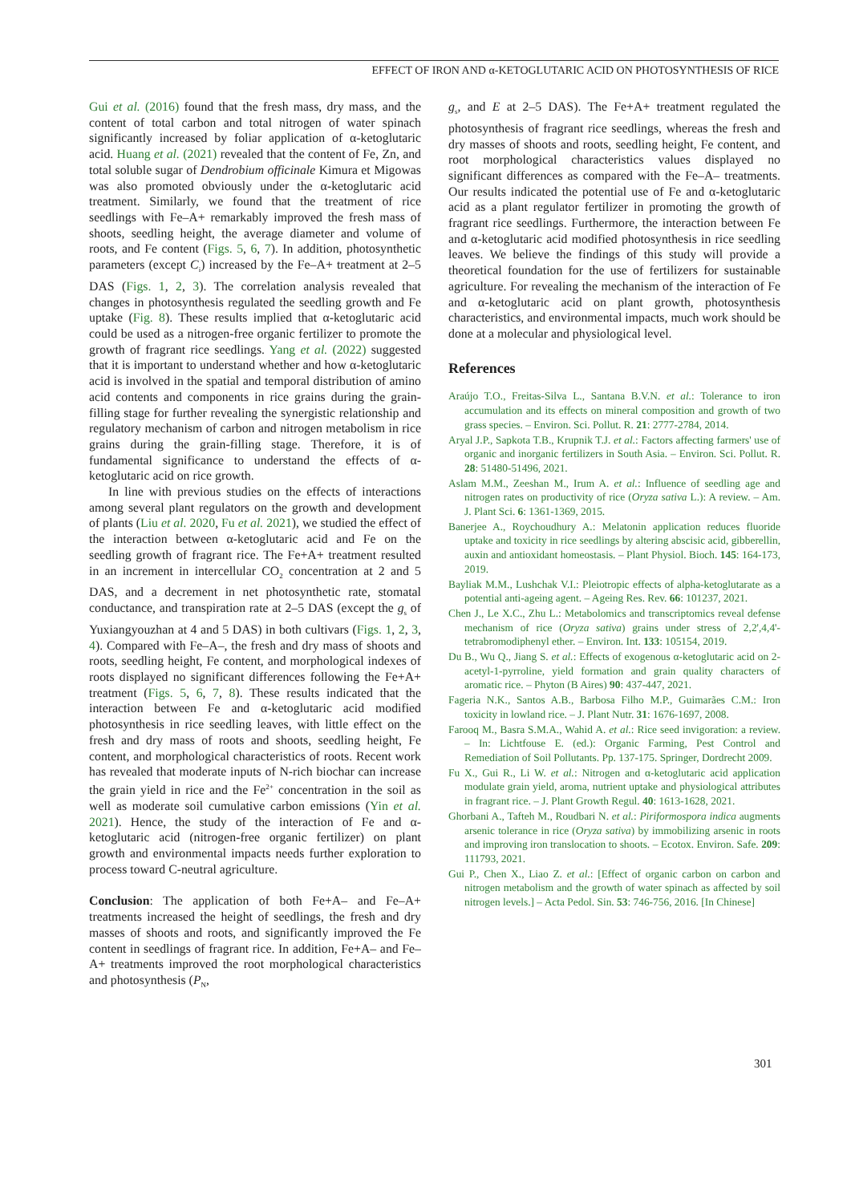EFFECT OF IRON AND α-KETOGLUTARIC ACID ON PHOTOSYNTHESIS OF RICE
Gui et al. (2016) found that the fresh mass, dry mass, and the content of total carbon and total nitrogen of water spinach significantly increased by foliar application of α-ketoglutaric acid. Huang et al. (2021) revealed that the content of Fe, Zn, and total soluble sugar of Dendrobium officinale Kimura et Migowas was also promoted obviously under the α-ketoglutaric acid treatment. Similarly, we found that the treatment of rice seedlings with Fe–A+ remarkably improved the fresh mass of shoots, seedling height, the average diameter and volume of roots, and Fe content (Figs. 5, 6, 7). In addition, photosynthetic parameters (except C<sub>i</sub>) increased by the Fe–A+ treatment at 2–5 DAS (Figs. 1, 2, 3). The correlation analysis revealed that changes in photosynthesis regulated the seedling growth and Fe uptake (Fig. 8). These results implied that α-ketoglutaric acid could be used as a nitrogen-free organic fertilizer to promote the growth of fragrant rice seedlings. Yang et al. (2022) suggested that it is important to understand whether and how α-ketoglutaric acid is involved in the spatial and temporal distribution of amino acid contents and components in rice grains during the grain-filling stage for further revealing the synergistic relationship and regulatory mechanism of carbon and nitrogen metabolism in rice grains during the grain-filling stage. Therefore, it is of fundamental significance to understand the effects of α-ketoglutaric acid on rice growth.
In line with previous studies on the effects of interactions among several plant regulators on the growth and development of plants (Liu et al. 2020, Fu et al. 2021), we studied the effect of the interaction between α-ketoglutaric acid and Fe on the seedling growth of fragrant rice. The Fe+A+ treatment resulted in an increment in intercellular CO<sub>2</sub> concentration at 2 and 5 DAS, and a decrement in net photosynthetic rate, stomatal conductance, and transpiration rate at 2–5 DAS (except the g<sub>s</sub> of Yuxiangyouzhan at 4 and 5 DAS) in both cultivars (Figs. 1, 2, 3, 4). Compared with Fe–A–, the fresh and dry mass of shoots and roots, seedling height, Fe content, and morphological indexes of roots displayed no significant differences following the Fe+A+ treatment (Figs. 5, 6, 7, 8). These results indicated that the interaction between Fe and α-ketoglutaric acid modified photosynthesis in rice seedling leaves, with little effect on the fresh and dry mass of roots and shoots, seedling height, Fe content, and morphological characteristics of roots. Recent work has revealed that moderate inputs of N-rich biochar can increase the grain yield in rice and the Fe<sup>2+</sup> concentration in the soil as well as moderate soil cumulative carbon emissions (Yin et al. 2021). Hence, the study of the interaction of Fe and α-ketoglutaric acid (nitrogen-free organic fertilizer) on plant growth and environmental impacts needs further exploration to process toward C-neutral agriculture.
Conclusion: The application of both Fe+A– and Fe–A+ treatments increased the height of seedlings, the fresh and dry masses of shoots and roots, and significantly improved the Fe content in seedlings of fragrant rice. In addition, Fe+A– and Fe–A+ treatments improved the root morphological characteristics and photosynthesis (P<sub>N</sub>,
g<sub>s</sub>, and E at 2–5 DAS). The Fe+A+ treatment regulated the photosynthesis of fragrant rice seedlings, whereas the fresh and dry masses of shoots and roots, seedling height, Fe content, and root morphological characteristics values displayed no significant differences as compared with the Fe–A– treatments. Our results indicated the potential use of Fe and α-ketoglutaric acid as a plant regulator fertilizer in promoting the growth of fragrant rice seedlings. Furthermore, the interaction between Fe and α-ketoglutaric acid modified photosynthesis in rice seedling leaves. We believe the findings of this study will provide a theoretical foundation for the use of fertilizers for sustainable agriculture. For revealing the mechanism of the interaction of Fe and α-ketoglutaric acid on plant growth, photosynthesis characteristics, and environmental impacts, much work should be done at a molecular and physiological level.
References
Araújo T.O., Freitas-Silva L., Santana B.V.N. et al.: Tolerance to iron accumulation and its effects on mineral composition and growth of two grass species. – Environ. Sci. Pollut. R. 21: 2777-2784, 2014.
Aryal J.P., Sapkota T.B., Krupnik T.J. et al.: Factors affecting farmers' use of organic and inorganic fertilizers in South Asia. – Environ. Sci. Pollut. R. 28: 51480-51496, 2021.
Aslam M.M., Zeeshan M., Irum A. et al.: Influence of seedling age and nitrogen rates on productivity of rice (Oryza sativa L.): A review. – Am. J. Plant Sci. 6: 1361-1369, 2015.
Banerjee A., Roychoudhury A.: Melatonin application reduces fluoride uptake and toxicity in rice seedlings by altering abscisic acid, gibberellin, auxin and antioxidant homeostasis. – Plant Physiol. Bioch. 145: 164-173, 2019.
Bayliak M.M., Lushchak V.I.: Pleiotropic effects of alpha-ketoglutarate as a potential anti-ageing agent. – Ageing Res. Rev. 66: 101237, 2021.
Chen J., Le X.C., Zhu L.: Metabolomics and transcriptomics reveal defense mechanism of rice (Oryza sativa) grains under stress of 2,2',4,4'-tetrabromodiphenyl ether. – Environ. Int. 133: 105154, 2019.
Du B., Wu Q., Jiang S. et al.: Effects of exogenous α-ketoglutaric acid on 2-acetyl-1-pyrroline, yield formation and grain quality characters of aromatic rice. – Phyton (B Aires) 90: 437-447, 2021.
Fageria N.K., Santos A.B., Barbosa Filho M.P., Guimarães C.M.: Iron toxicity in lowland rice. – J. Plant Nutr. 31: 1676-1697, 2008.
Farooq M., Basra S.M.A., Wahid A. et al.: Rice seed invigoration: a review. – In: Lichtfouse E. (ed.): Organic Farming, Pest Control and Remediation of Soil Pollutants. Pp. 137-175. Springer, Dordrecht 2009.
Fu X., Gui R., Li W. et al.: Nitrogen and α-ketoglutaric acid application modulate grain yield, aroma, nutrient uptake and physiological attributes in fragrant rice. – J. Plant Growth Regul. 40: 1613-1628, 2021.
Ghorbani A., Tafteh M., Roudbari N. et al.: Piriformospora indica augments arsenic tolerance in rice (Oryza sativa) by immobilizing arsenic in roots and improving iron translocation to shoots. – Ecotox. Environ. Safe. 209: 111793, 2021.
Gui P., Chen X., Liao Z. et al.: [Effect of organic carbon on carbon and nitrogen metabolism and the growth of water spinach as affected by soil nitrogen levels.] – Acta Pedol. Sin. 53: 746-756, 2016. [In Chinese]
301